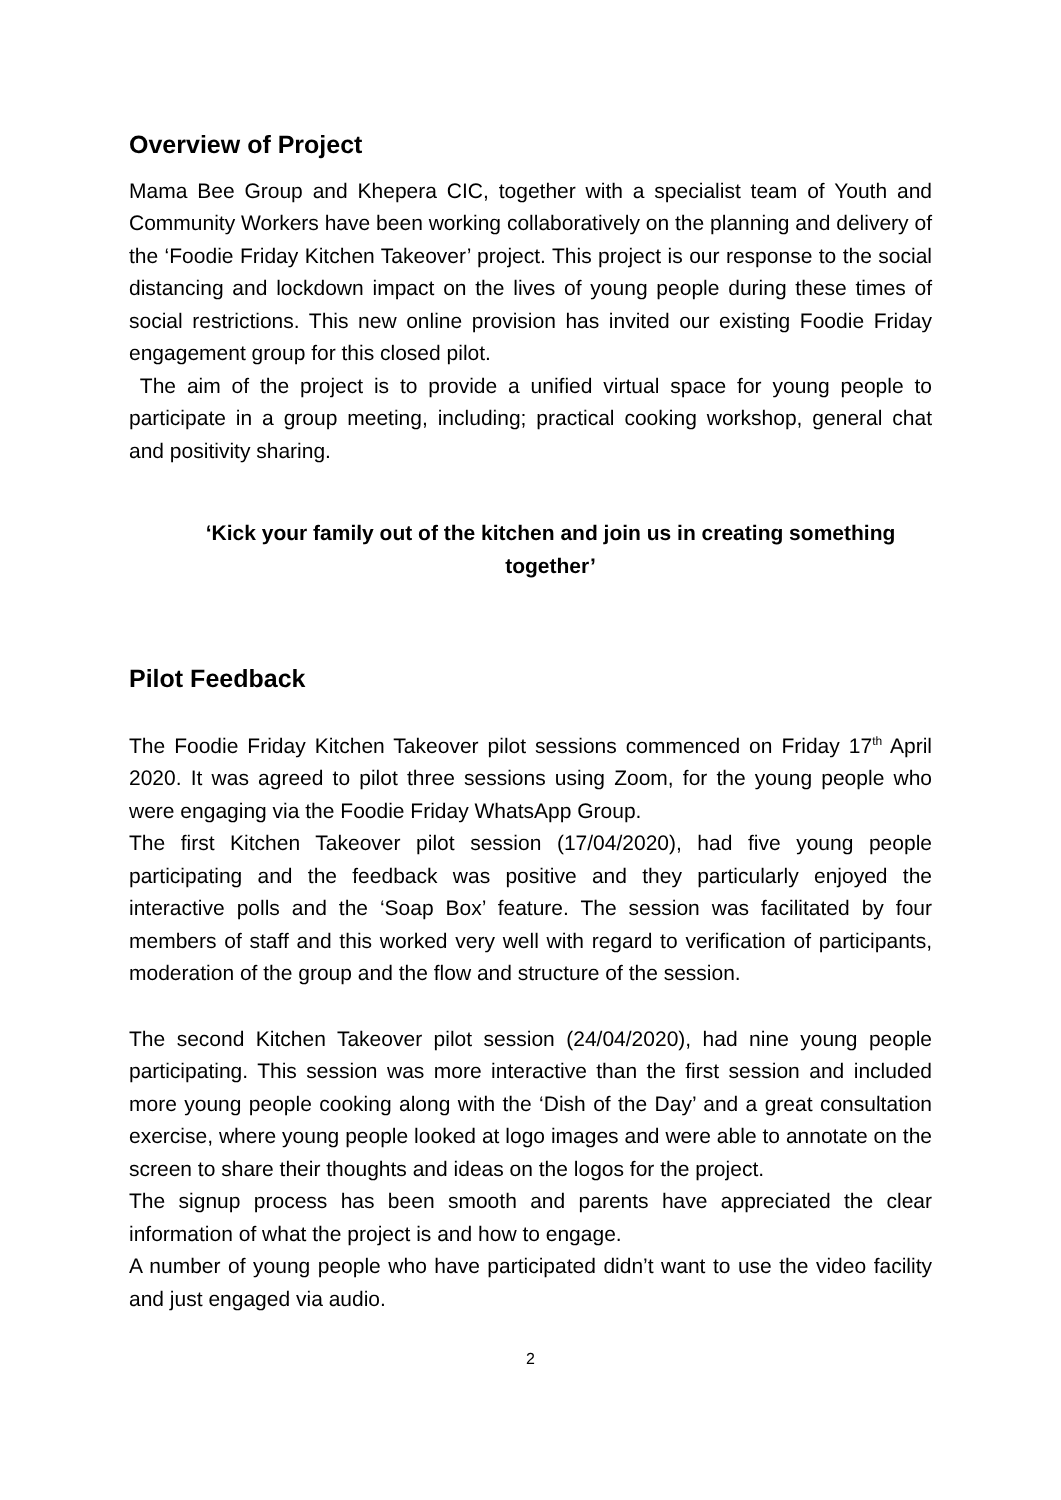Overview of Project
Mama Bee Group and Khepera CIC, together with a specialist team of Youth and Community Workers have been working collaboratively on the planning and delivery of the ‘Foodie Friday Kitchen Takeover’ project. This project is our response to the social distancing and lockdown impact on the lives of young people during these times of social restrictions. This new online provision has invited our existing Foodie Friday engagement group for this closed pilot.
The aim of the project is to provide a unified virtual space for young people to participate in a group meeting, including; practical cooking workshop, general chat and positivity sharing.
‘Kick your family out of the kitchen and join us in creating something together’
Pilot Feedback
The Foodie Friday Kitchen Takeover pilot sessions commenced on Friday 17<sup>th</sup> April 2020. It was agreed to pilot three sessions using Zoom, for the young people who were engaging via the Foodie Friday WhatsApp Group.
The first Kitchen Takeover pilot session (17/04/2020), had five young people participating and the feedback was positive and they particularly enjoyed the interactive polls and the ‘Soap Box’ feature. The session was facilitated by four members of staff and this worked very well with regard to verification of participants, moderation of the group and the flow and structure of the session.
The second Kitchen Takeover pilot session (24/04/2020), had nine young people participating. This session was more interactive than the first session and included more young people cooking along with the ‘Dish of the Day’ and a great consultation exercise, where young people looked at logo images and were able to annotate on the screen to share their thoughts and ideas on the logos for the project.
The signup process has been smooth and parents have appreciated the clear information of what the project is and how to engage.
A number of young people who have participated didn’t want to use the video facility and just engaged via audio.
2